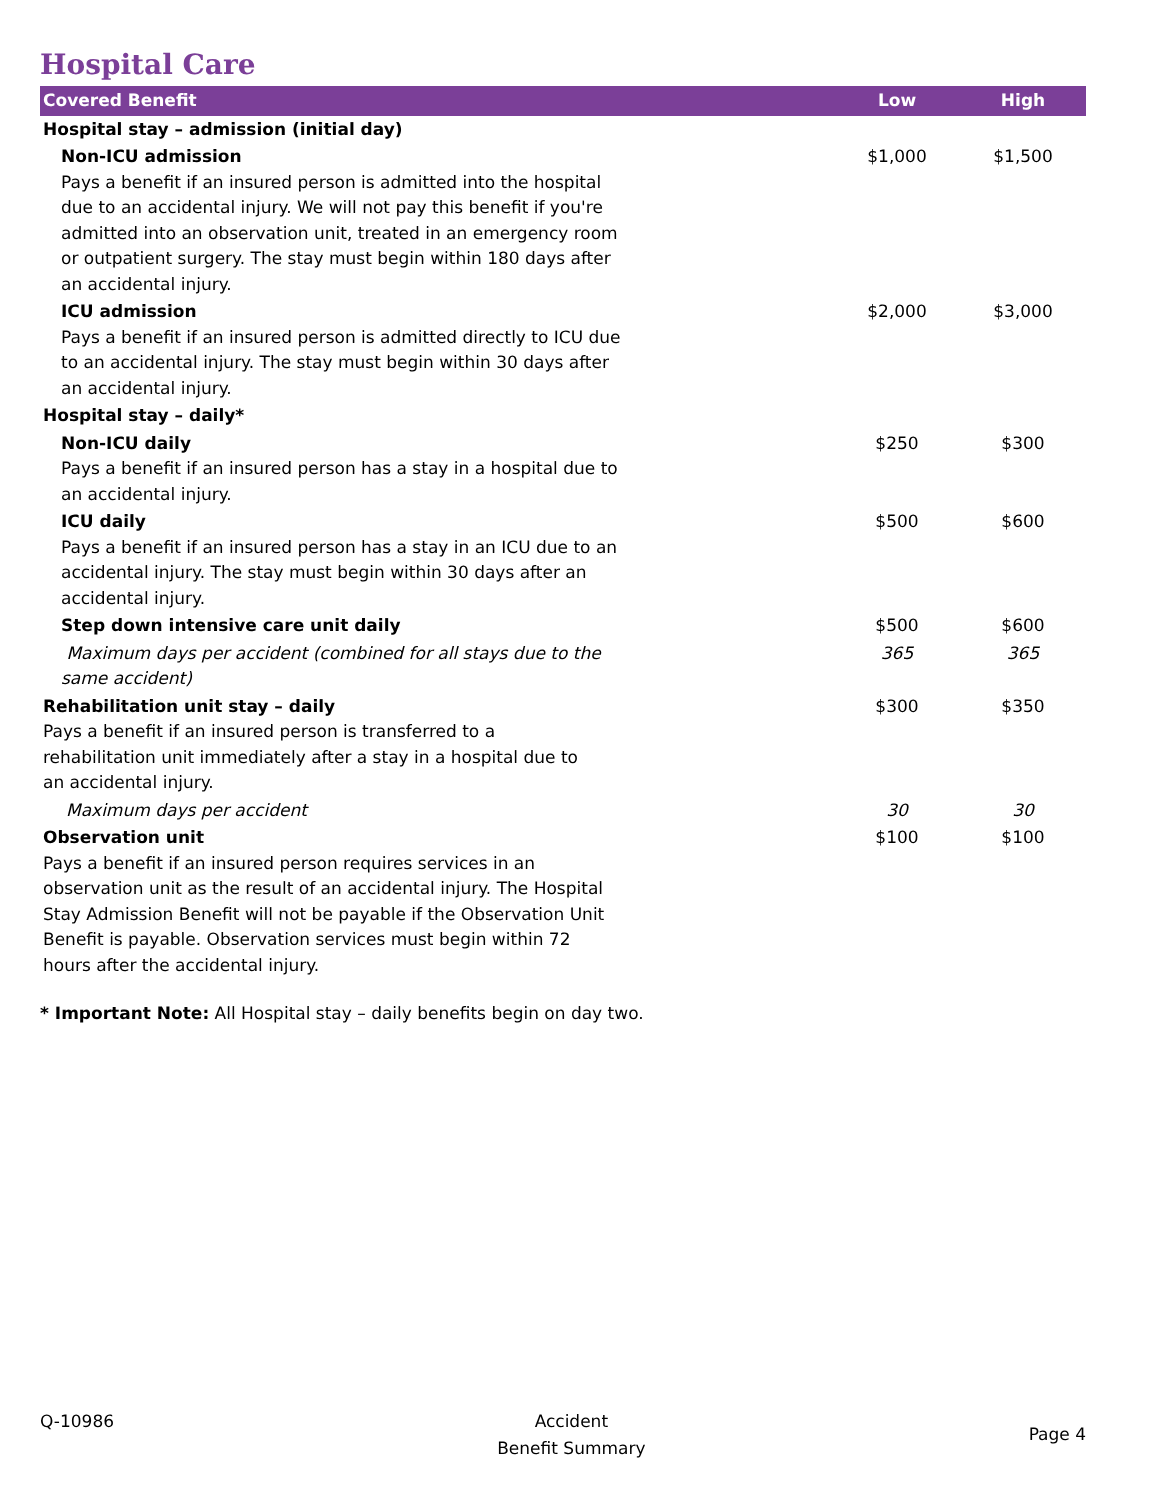Hospital Care
| Covered Benefit | Low | High |
| --- | --- | --- |
| Hospital stay – admission (initial day) | | |
| Non-ICU admission Pays a benefit if an insured person is admitted into the hospital due to an accidental injury. We will not pay this benefit if you're admitted into an observation unit, treated in an emergency room or outpatient surgery. The stay must begin within 180 days after an accidental injury. | $1,000 | $1,500 |
| ICU admission Pays a benefit if an insured person is admitted directly to ICU due to an accidental injury. The stay must begin within 30 days after an accidental injury. | $2,000 | $3,000 |
| Hospital stay – daily* | | |
| Non-ICU daily Pays a benefit if an insured person has a stay in a hospital due to an accidental injury. | $250 | $300 |
| ICU daily Pays a benefit if an insured person has a stay in an ICU due to an accidental injury. The stay must begin within 30 days after an accidental injury. | $500 | $600 |
| Step down intensive care unit daily | $500 | $600 |
| Maximum days per accident (combined for all stays due to the same accident) | 365 | 365 |
| Rehabilitation unit stay – daily Pays a benefit if an insured person is transferred to a rehabilitation unit immediately after a stay in a hospital due to an accidental injury. | $300 | $350 |
| Maximum days per accident | 30 | 30 |
| Observation unit Pays a benefit if an insured person requires services in an observation unit as the result of an accidental injury. The Hospital Stay Admission Benefit will not be payable if the Observation Unit Benefit is payable. Observation services must begin within 72 hours after the accidental injury. | $100 | $100 |
* Important Note: All Hospital stay – daily benefits begin on day two.
Q-10986 Accident
Benefit Summary
Page 4